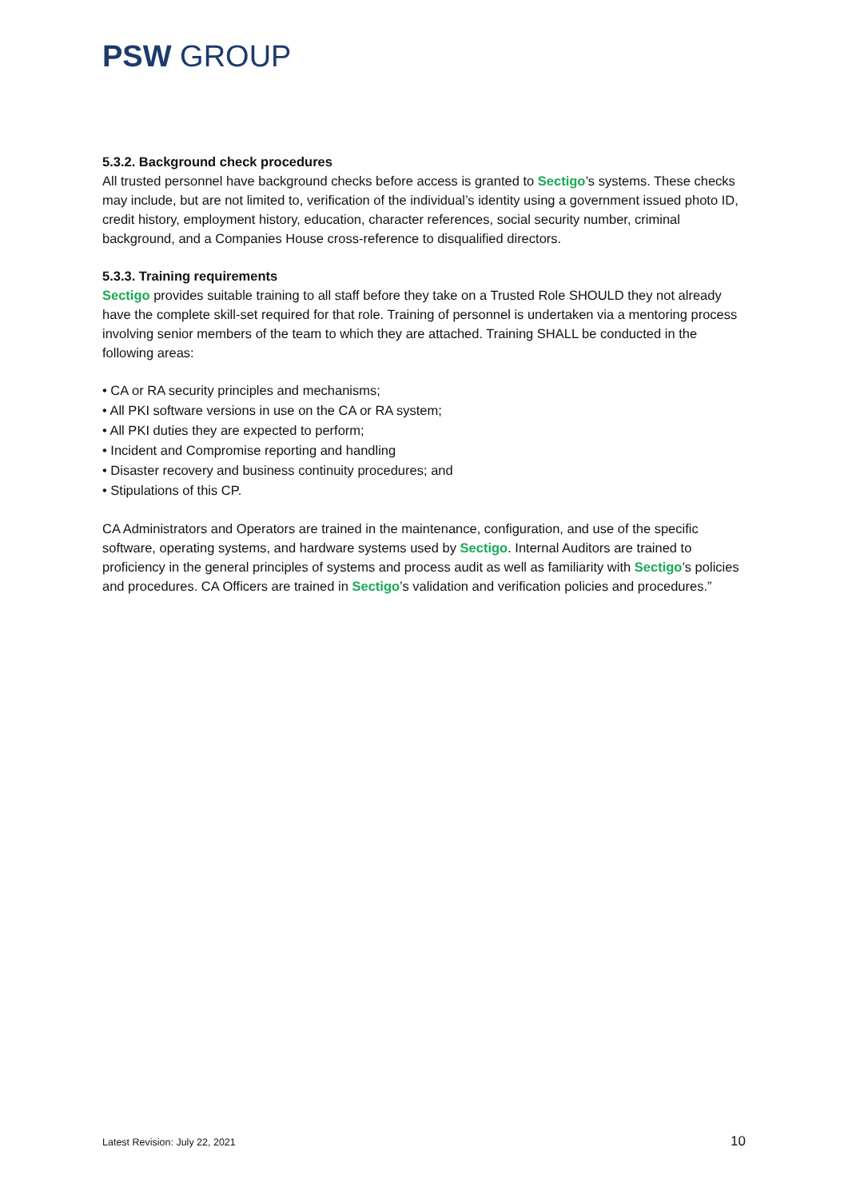PSW GROUP
5.3.2. Background check procedures
All trusted personnel have background checks before access is granted to Sectigo’s systems. These checks may include, but are not limited to, verification of the individual’s identity using a government issued photo ID, credit history, employment history, education, character references, social security number, criminal background, and a Companies House cross-reference to disqualified directors.
5.3.3. Training requirements
Sectigo provides suitable training to all staff before they take on a Trusted Role SHOULD they not already have the complete skill-set required for that role. Training of personnel is undertaken via a mentoring process involving senior members of the team to which they are attached. Training SHALL be conducted in the following areas:
• CA or RA security principles and mechanisms;
• All PKI software versions in use on the CA or RA system;
• All PKI duties they are expected to perform;
• Incident and Compromise reporting and handling
• Disaster recovery and business continuity procedures; and
• Stipulations of this CP.
CA Administrators and Operators are trained in the maintenance, configuration, and use of the specific software, operating systems, and hardware systems used by Sectigo. Internal Auditors are trained to proficiency in the general principles of systems and process audit as well as familiarity with Sectigo’s policies and procedures. CA Officers are trained in Sectigo’s validation and verification policies and procedures.”
Latest Revision: July 22, 2021 10